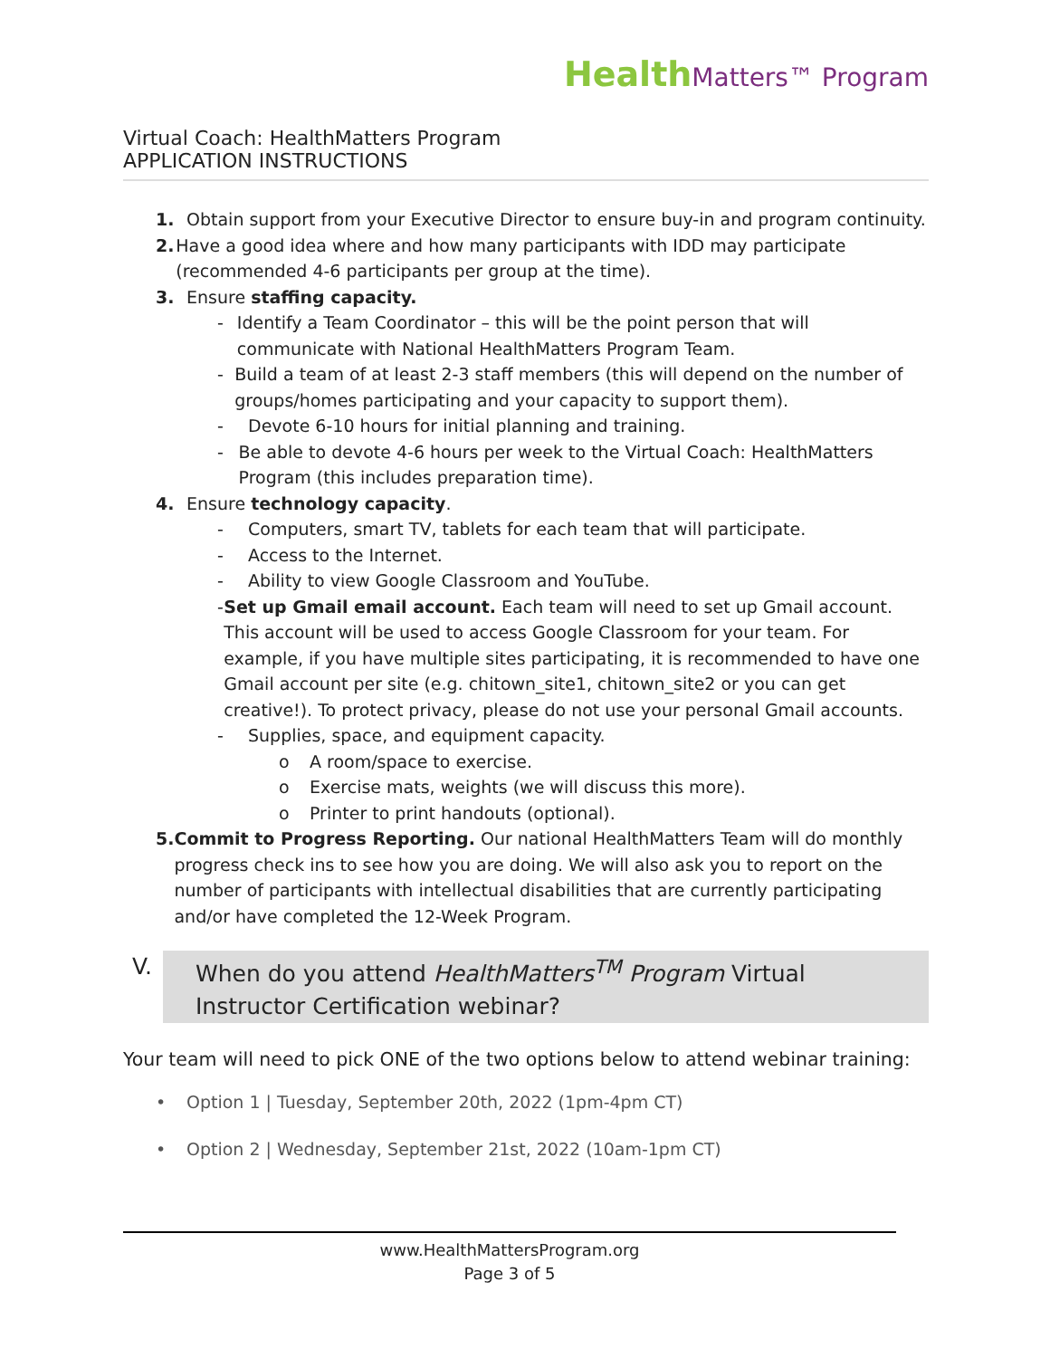Health Matters™ Program
Virtual Coach: HealthMatters Program
APPLICATION INSTRUCTIONS
1. Obtain support from your Executive Director to ensure buy-in and program continuity.
2. Have a good idea where and how many participants with IDD may participate (recommended 4-6 participants per group at the time).
3. Ensure staffing capacity.
- Identify a Team Coordinator – this will be the point person that will communicate with National HealthMatters Program Team.
- Build a team of at least 2-3 staff members (this will depend on the number of groups/homes participating and your capacity to support them).
- Devote 6-10 hours for initial planning and training.
- Be able to devote 4-6 hours per week to the Virtual Coach: HealthMatters Program (this includes preparation time).
4. Ensure technology capacity.
- Computers, smart TV, tablets for each team that will participate.
- Access to the Internet.
- Ability to view Google Classroom and YouTube.
- Set up Gmail email account. Each team will need to set up Gmail account. This account will be used to access Google Classroom for your team. For example, if you have multiple sites participating, it is recommended to have one Gmail account per site (e.g. chitown_site1, chitown_site2 or you can get creative!). To protect privacy, please do not use your personal Gmail accounts.
- Supplies, space, and equipment capacity.
o A room/space to exercise.
o Exercise mats, weights (we will discuss this more).
o Printer to print handouts (optional).
5. Commit to Progress Reporting. Our national HealthMatters Team will do monthly progress check ins to see how you are doing. We will also ask you to report on the number of participants with intellectual disabilities that are currently participating and/or have completed the 12-Week Program.
V. When do you attend HealthMatters<sup>TM</sup> Program Virtual Instructor Certification webinar?
Your team will need to pick ONE of the two options below to attend webinar training:
• Option 1 | Tuesday, September 20th, 2022 (1pm-4pm CT)
• Option 2 | Wednesday, September 21st, 2022 (10am-1pm CT)
www.HealthMattersProgram.org
Page 3 of 5